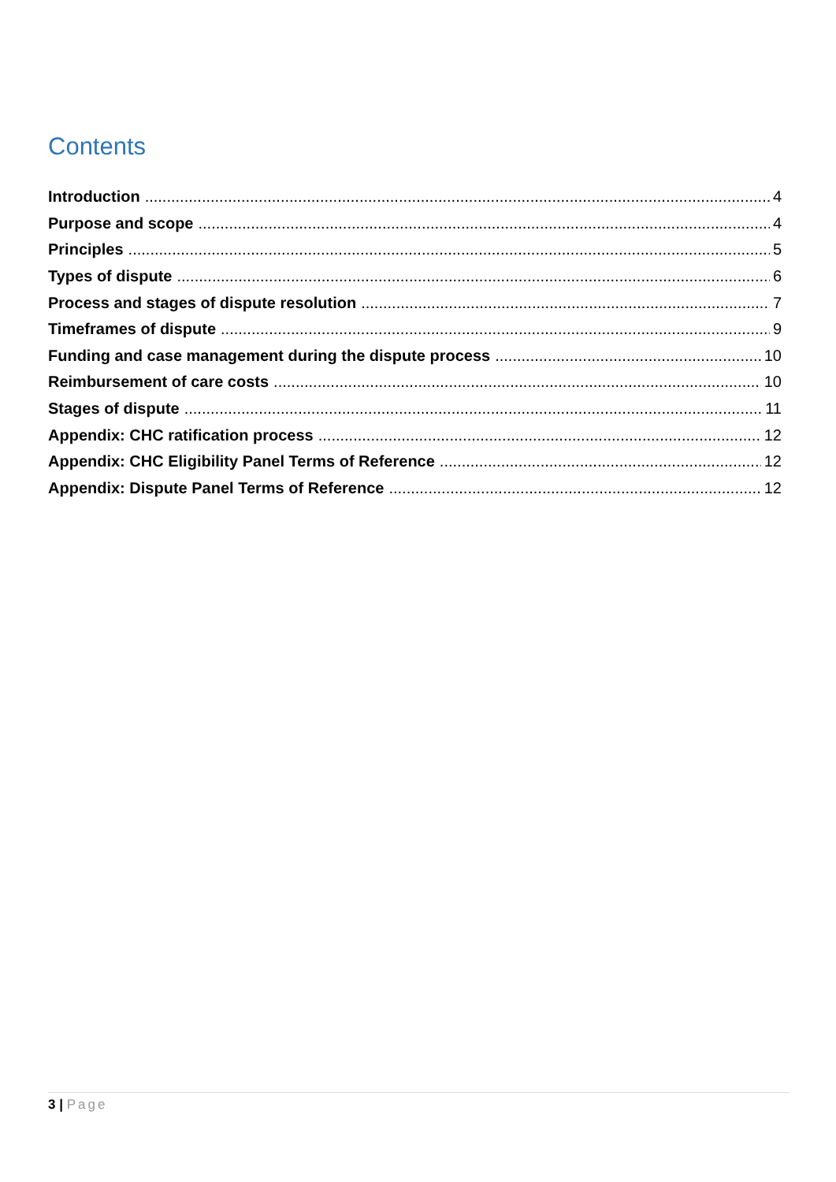Contents
Introduction 4
Purpose and scope 4
Principles 5
Types of dispute 6
Process and stages of dispute resolution 7
Timeframes of dispute 9
Funding and case management during the dispute process 10
Reimbursement of care costs 10
Stages of dispute 11
Appendix: CHC ratification process 12
Appendix: CHC Eligibility Panel Terms of Reference 12
Appendix: Dispute Panel Terms of Reference 12
3 | Page